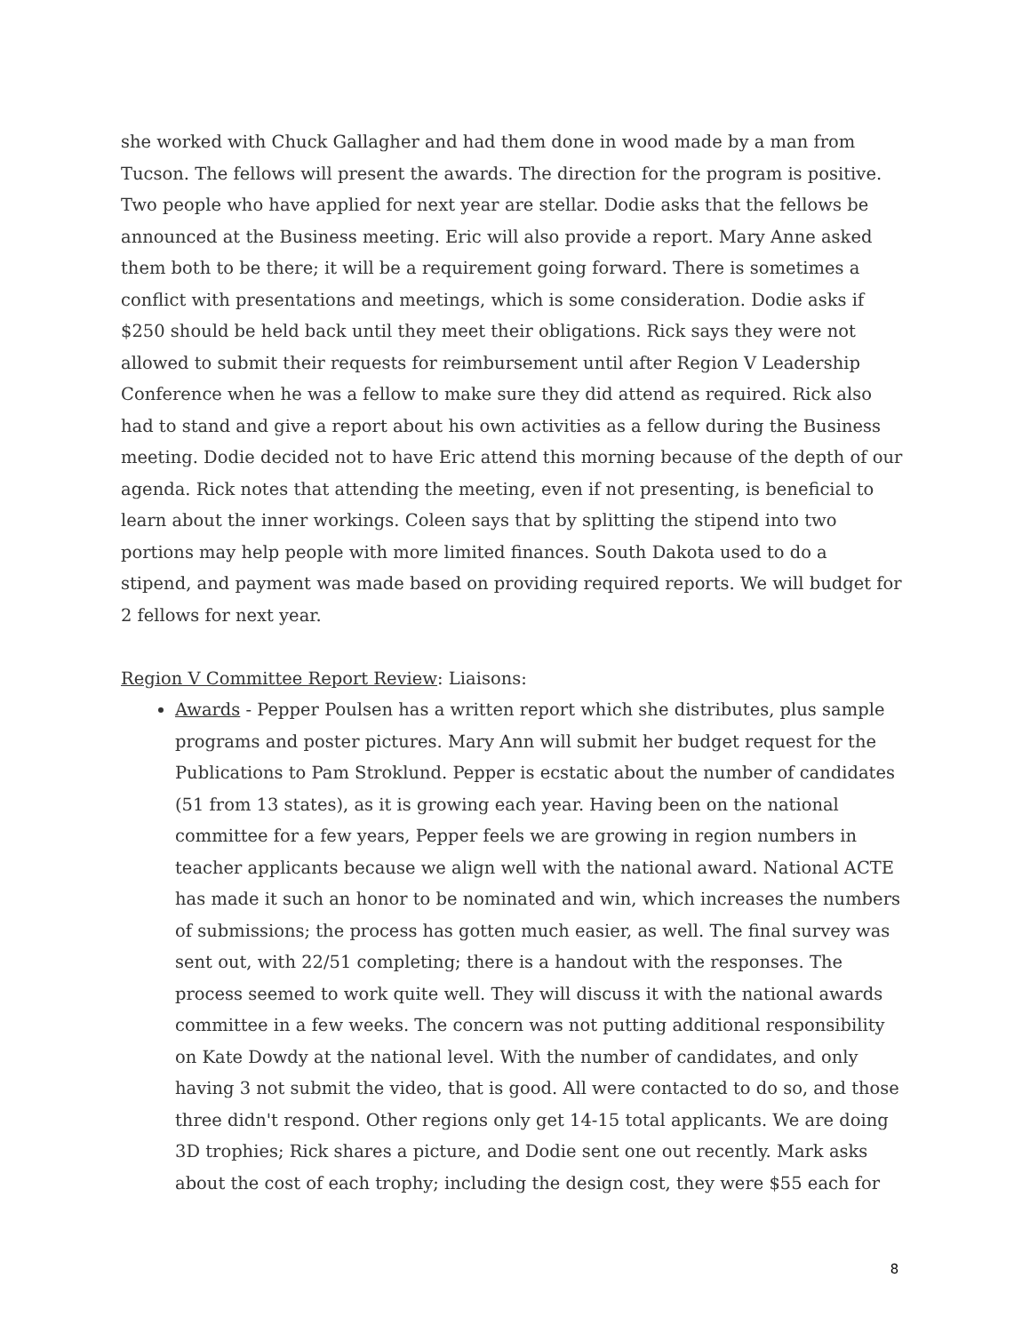she worked with Chuck Gallagher and had them done in wood made by a man from Tucson. The fellows will present the awards. The direction for the program is positive. Two people who have applied for next year are stellar. Dodie asks that the fellows be announced at the Business meeting. Eric will also provide a report. Mary Anne asked them both to be there; it will be a requirement going forward. There is sometimes a conflict with presentations and meetings, which is some consideration. Dodie asks if $250 should be held back until they meet their obligations. Rick says they were not allowed to submit their requests for reimbursement until after Region V Leadership Conference when he was a fellow to make sure they did attend as required. Rick also had to stand and give a report about his own activities as a fellow during the Business meeting. Dodie decided not to have Eric attend this morning because of the depth of our agenda. Rick notes that attending the meeting, even if not presenting, is beneficial to learn about the inner workings. Coleen says that by splitting the stipend into two portions may help people with more limited finances. South Dakota used to do a stipend, and payment was made based on providing required reports. We will budget for 2 fellows for next year.
Region V Committee Report Review: Liaisons:
Awards - Pepper Poulsen has a written report which she distributes, plus sample programs and poster pictures. Mary Ann will submit her budget request for the Publications to Pam Stroklund. Pepper is ecstatic about the number of candidates (51 from 13 states), as it is growing each year. Having been on the national committee for a few years, Pepper feels we are growing in region numbers in teacher applicants because we align well with the national award. National ACTE has made it such an honor to be nominated and win, which increases the numbers of submissions; the process has gotten much easier, as well. The final survey was sent out, with 22/51 completing; there is a handout with the responses. The process seemed to work quite well. They will discuss it with the national awards committee in a few weeks. The concern was not putting additional responsibility on Kate Dowdy at the national level. With the number of candidates, and only having 3 not submit the video, that is good. All were contacted to do so, and those three didn't respond. Other regions only get 14-15 total applicants. We are doing 3D trophies; Rick shares a picture, and Dodie sent one out recently. Mark asks about the cost of each trophy; including the design cost, they were $55 each for
8